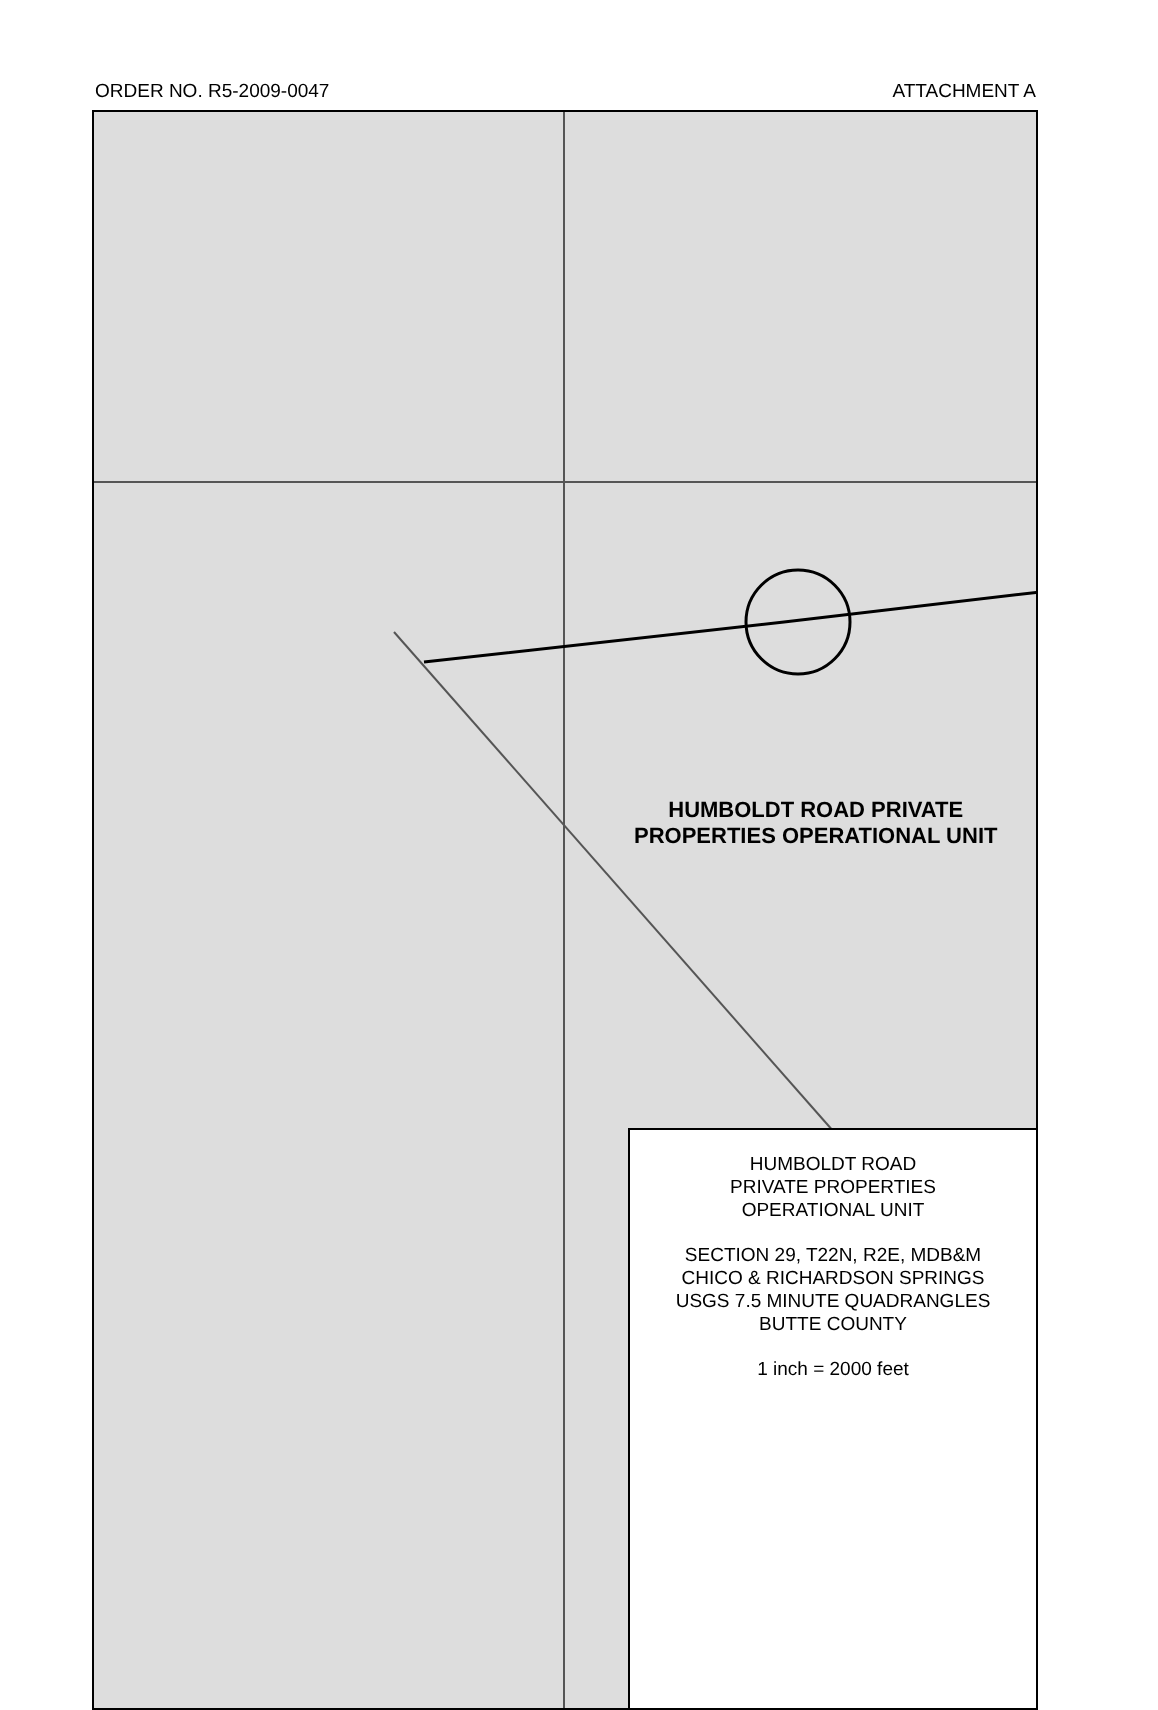ORDER NO. R5-2009-0047 ATTACHMENT A
HUMBOLDT ROAD PRIVATE
PROPERTIES OPERATIONAL UNIT
HUMBOLDT ROAD
PRIVATE PROPERTIES
OPERATIONAL UNIT
SECTION 29, T22N, R2E, MDB&M
CHICO & RICHARDSON SPRINGS
USGS 7.5 MINUTE QUADRANGLES
BUTTE COUNTY
1 inch = 2000 feet